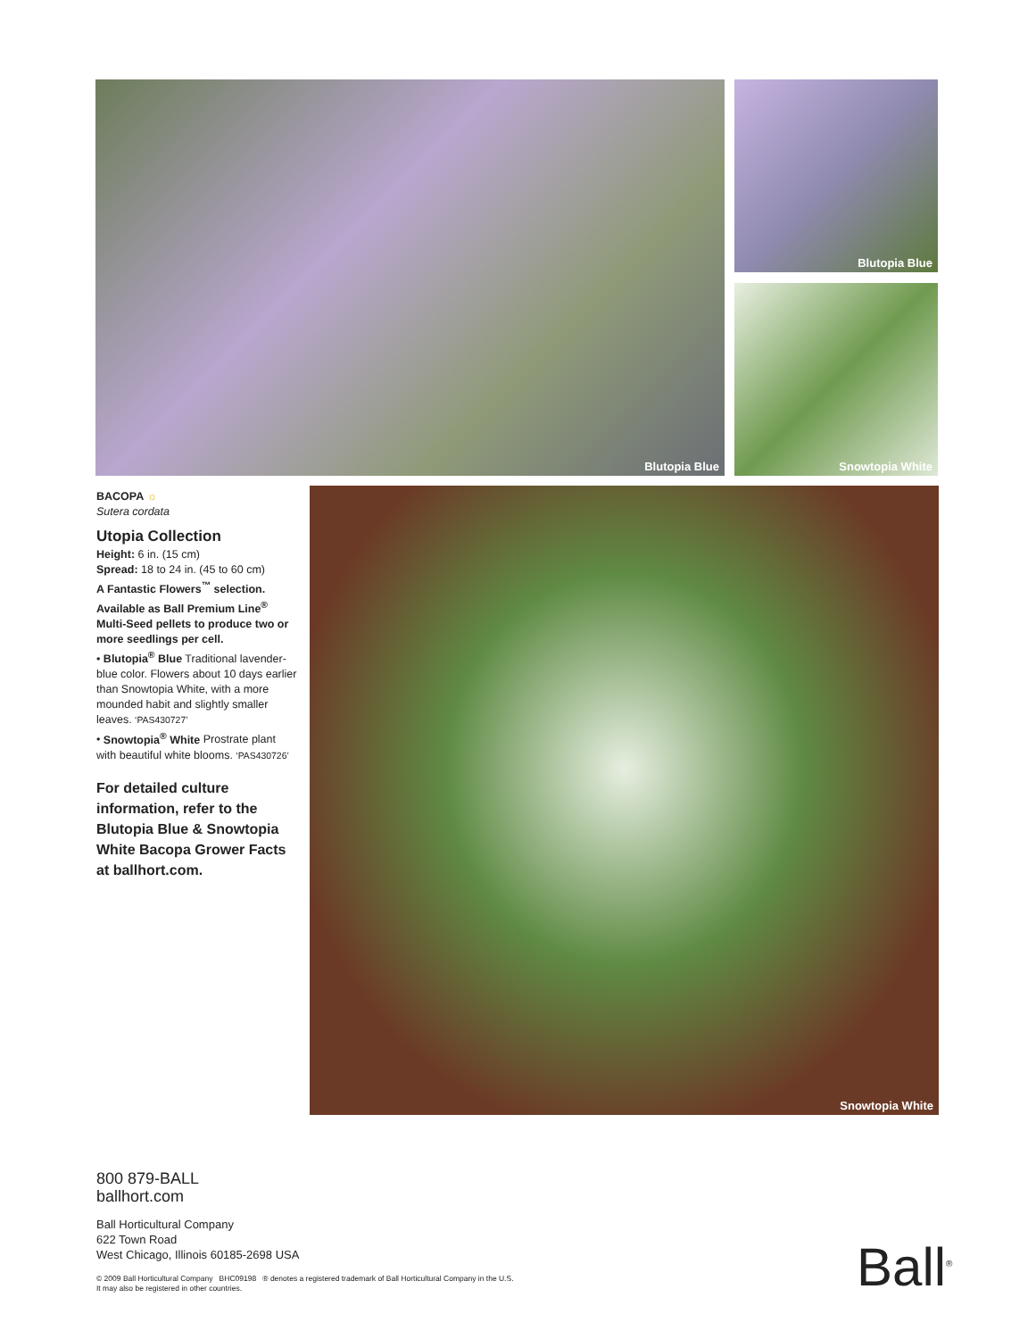Blutopia Blue
Blutopia Blue
Snowtopia White
BACOPA ☼
Sutera cordata
Utopia Collection
Height: 6 in. (15 cm)
Spread: 18 to 24 in. (45 to 60 cm)
A Fantastic Flowers<sup>™</sup> selection. Available as Ball Premium Line<sup>®</sup> Multi-Seed pellets to produce two or more seedlings per cell.
• Blutopia<sup>®</sup> Blue Traditional lavender-blue color. Flowers about 10 days earlier than Snowtopia White, with a more mounded habit and slightly smaller leaves. ‘PAS430727’
• Snowtopia<sup>®</sup> White Prostrate plant with beautiful white blooms. ‘PAS430726’
For detailed culture information, refer to the Blutopia Blue & Snowtopia White Bacopa Grower Facts at ballhort.com.
Snowtopia White
800 879-BALL
ballhort.com
Ball Horticultural Company
622 Town Road
West Chicago, Illinois 60185-2698 USA
© 2009 Ball Horticultural Company BHC09198 ® denotes a registered trademark of Ball Horticultural Company in the U.S.
It may also be registered in other countries.
Ball<sup>®</sup>